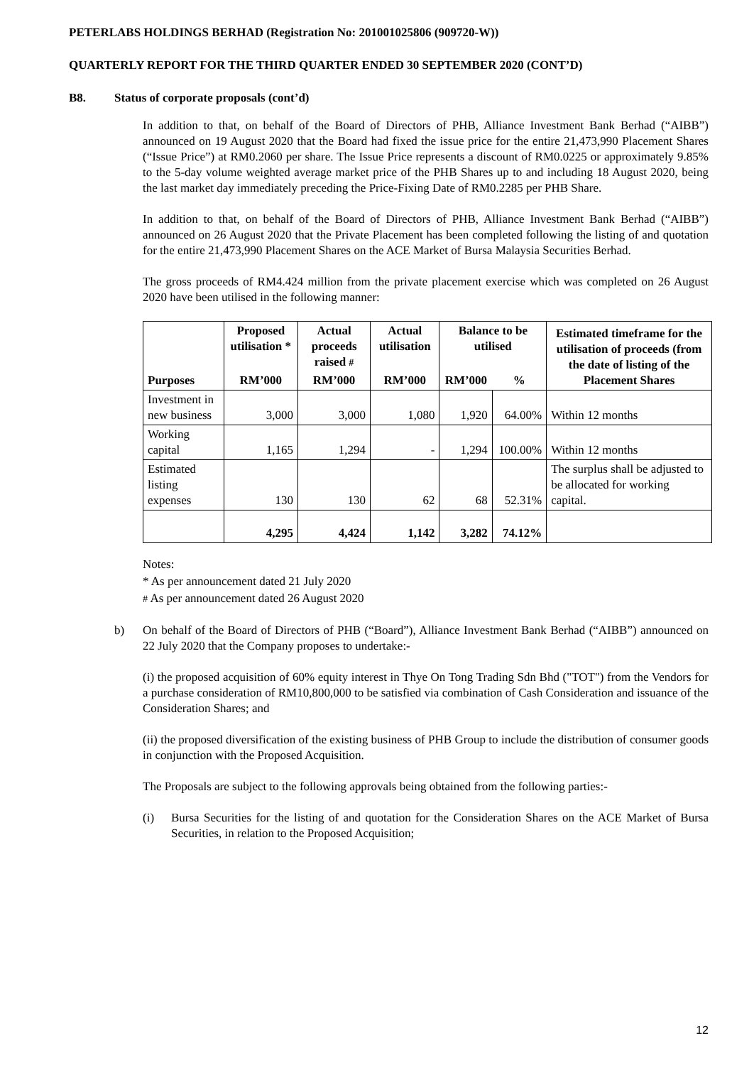PETERLABS HOLDINGS BERHAD (Registration No: 201001025806 (909720-W))
QUARTERLY REPORT FOR THE THIRD QUARTER ENDED 30 SEPTEMBER 2020 (CONT’D)
B8. Status of corporate proposals (cont’d)
In addition to that, on behalf of the Board of Directors of PHB, Alliance Investment Bank Berhad (“AIBB”) announced on 19 August 2020 that the Board had fixed the issue price for the entire 21,473,990 Placement Shares (“Issue Price”) at RM0.2060 per share. The Issue Price represents a discount of RM0.0225 or approximately 9.85% to the 5-day volume weighted average market price of the PHB Shares up to and including 18 August 2020, being the last market day immediately preceding the Price-Fixing Date of RM0.2285 per PHB Share.
In addition to that, on behalf of the Board of Directors of PHB, Alliance Investment Bank Berhad (“AIBB”) announced on 26 August 2020 that the Private Placement has been completed following the listing of and quotation for the entire 21,473,990 Placement Shares on the ACE Market of Bursa Malaysia Securities Berhad.
The gross proceeds of RM4.424 million from the private placement exercise which was completed on 26 August 2020 have been utilised in the following manner:
| Purposes | Proposed utilisation * | Actual proceeds raised # | Actual utilisation | Balance to be utilised | | Estimated timeframe for the utilisation of proceeds (from the date of listing of the Placement Shares |
| --- | --- | --- | --- | --- | --- | --- |
| | RM’000 | RM’000 | RM’000 | RM’000 | % | |
| Investment in new business | 3,000 | 3,000 | 1,080 | 1,920 | 64.00% | Within 12 months |
| Working capital | 1,165 | 1,294 | - | 1,294 | 100.00% | Within 12 months |
| Estimated listing expenses | 130 | 130 | 62 | 68 | 52.31% | The surplus shall be adjusted to be allocated for working capital. |
| | 4,295 | 4,424 | 1,142 | 3,282 | 74.12% | |
Notes:
* As per announcement dated 21 July 2020
# As per announcement dated 26 August 2020
b) On behalf of the Board of Directors of PHB (“Board”), Alliance Investment Bank Berhad (“AIBB”) announced on 22 July 2020 that the Company proposes to undertake:-
(i) the proposed acquisition of 60% equity interest in Thye On Tong Trading Sdn Bhd ("TOT") from the Vendors for a purchase consideration of RM10,800,000 to be satisfied via combination of Cash Consideration and issuance of the Consideration Shares; and
(ii) the proposed diversification of the existing business of PHB Group to include the distribution of consumer goods in conjunction with the Proposed Acquisition.
The Proposals are subject to the following approvals being obtained from the following parties:-
(i) Bursa Securities for the listing of and quotation for the Consideration Shares on the ACE Market of Bursa Securities, in relation to the Proposed Acquisition;
12